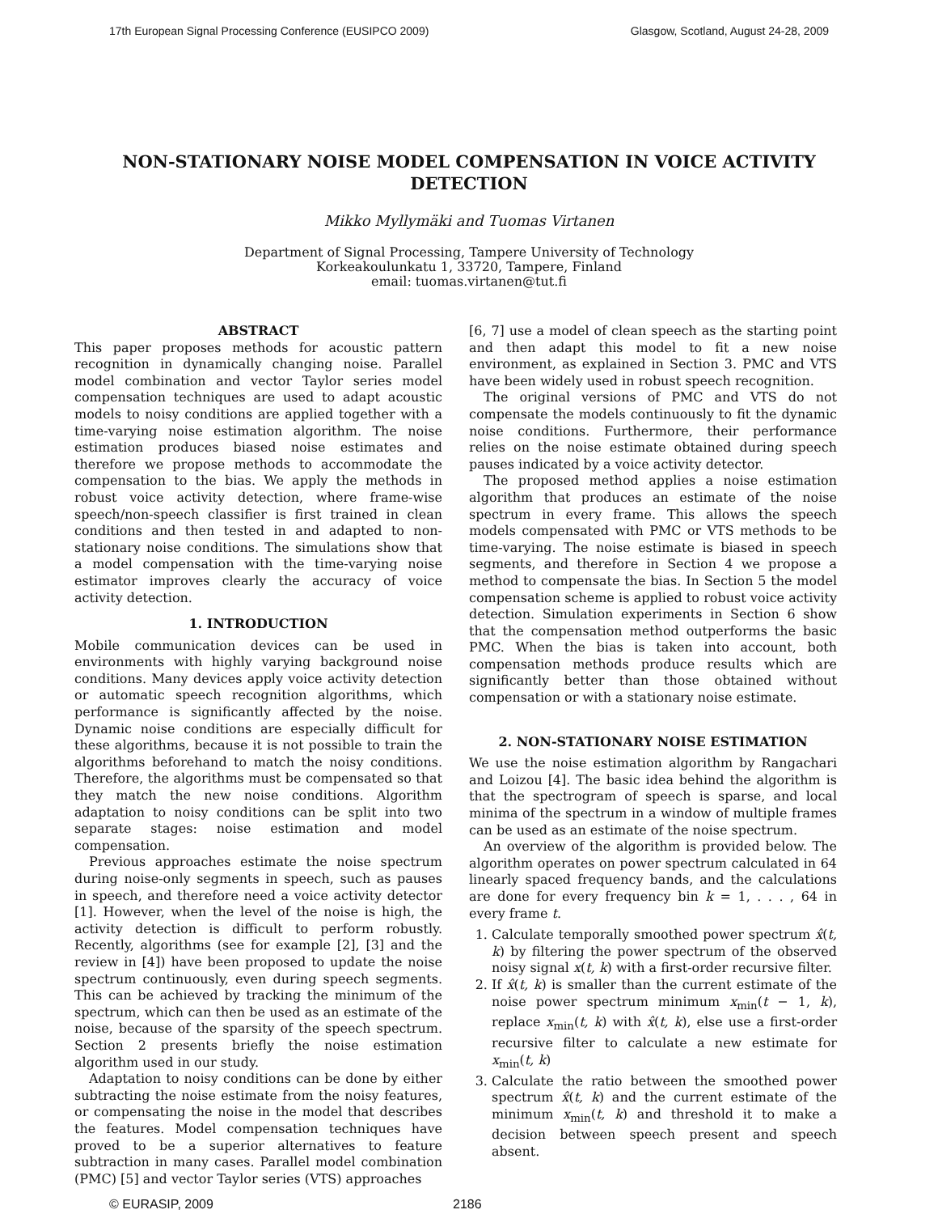17th European Signal Processing Conference (EUSIPCO 2009) Glasgow, Scotland, August 24-28, 2009
NON-STATIONARY NOISE MODEL COMPENSATION IN VOICE ACTIVITY DETECTION
Mikko Myllymäki and Tuomas Virtanen
Department of Signal Processing, Tampere University of Technology
Korkeakoulunkatu 1, 33720, Tampere, Finland
email: tuomas.virtanen@tut.fi
ABSTRACT
This paper proposes methods for acoustic pattern recognition in dynamically changing noise. Parallel model combination and vector Taylor series model compensation techniques are used to adapt acoustic models to noisy conditions are applied together with a time-varying noise estimation algorithm. The noise estimation produces biased noise estimates and therefore we propose methods to accommodate the compensation to the bias. We apply the methods in robust voice activity detection, where frame-wise speech/non-speech classifier is first trained in clean conditions and then tested in and adapted to non-stationary noise conditions. The simulations show that a model compensation with the time-varying noise estimator improves clearly the accuracy of voice activity detection.
1. INTRODUCTION
Mobile communication devices can be used in environments with highly varying background noise conditions. Many devices apply voice activity detection or automatic speech recognition algorithms, which performance is significantly affected by the noise. Dynamic noise conditions are especially difficult for these algorithms, because it is not possible to train the algorithms beforehand to match the noisy conditions. Therefore, the algorithms must be compensated so that they match the new noise conditions. Algorithm adaptation to noisy conditions can be split into two separate stages: noise estimation and model compensation.
Previous approaches estimate the noise spectrum during noise-only segments in speech, such as pauses in speech, and therefore need a voice activity detector [1]. However, when the level of the noise is high, the activity detection is difficult to perform robustly. Recently, algorithms (see for example [2], [3] and the review in [4]) have been proposed to update the noise spectrum continuously, even during speech segments. This can be achieved by tracking the minimum of the spectrum, which can then be used as an estimate of the noise, because of the sparsity of the speech spectrum. Section 2 presents briefly the noise estimation algorithm used in our study.
Adaptation to noisy conditions can be done by either subtracting the noise estimate from the noisy features, or compensating the noise in the model that describes the features. Model compensation techniques have proved to be a superior alternatives to feature subtraction in many cases. Parallel model combination (PMC) [5] and vector Taylor series (VTS) approaches
[6, 7] use a model of clean speech as the starting point and then adapt this model to fit a new noise environment, as explained in Section 3. PMC and VTS have been widely used in robust speech recognition.
The original versions of PMC and VTS do not compensate the models continuously to fit the dynamic noise conditions. Furthermore, their performance relies on the noise estimate obtained during speech pauses indicated by a voice activity detector.
The proposed method applies a noise estimation algorithm that produces an estimate of the noise spectrum in every frame. This allows the speech models compensated with PMC or VTS methods to be time-varying. The noise estimate is biased in speech segments, and therefore in Section 4 we propose a method to compensate the bias. In Section 5 the model compensation scheme is applied to robust voice activity detection. Simulation experiments in Section 6 show that the compensation method outperforms the basic PMC. When the bias is taken into account, both compensation methods produce results which are significantly better than those obtained without compensation or with a stationary noise estimate.
2. NON-STATIONARY NOISE ESTIMATION
We use the noise estimation algorithm by Rangachari and Loizou [4]. The basic idea behind the algorithm is that the spectrogram of speech is sparse, and local minima of the spectrum in a window of multiple frames can be used as an estimate of the noise spectrum.
An overview of the algorithm is provided below. The algorithm operates on power spectrum calculated in 64 linearly spaced frequency bands, and the calculations are done for every frequency bin k = 1, . . . , 64 in every frame t.
1. Calculate temporally smoothed power spectrum x̂(t, k) by filtering the power spectrum of the observed noisy signal x(t, k) with a first-order recursive filter.
2. If x̂(t, k) is smaller than the current estimate of the noise power spectrum minimum x<sub>min</sub>(t − 1, k), replace x<sub>min</sub>(t, k) with x̂(t, k), else use a first-order recursive filter to calculate a new estimate for x<sub>min</sub>(t, k)
3. Calculate the ratio between the smoothed power spectrum x̂(t, k) and the current estimate of the minimum x<sub>min</sub>(t, k) and threshold it to make a decision between speech present and speech absent.
© EURASIP, 2009 2186